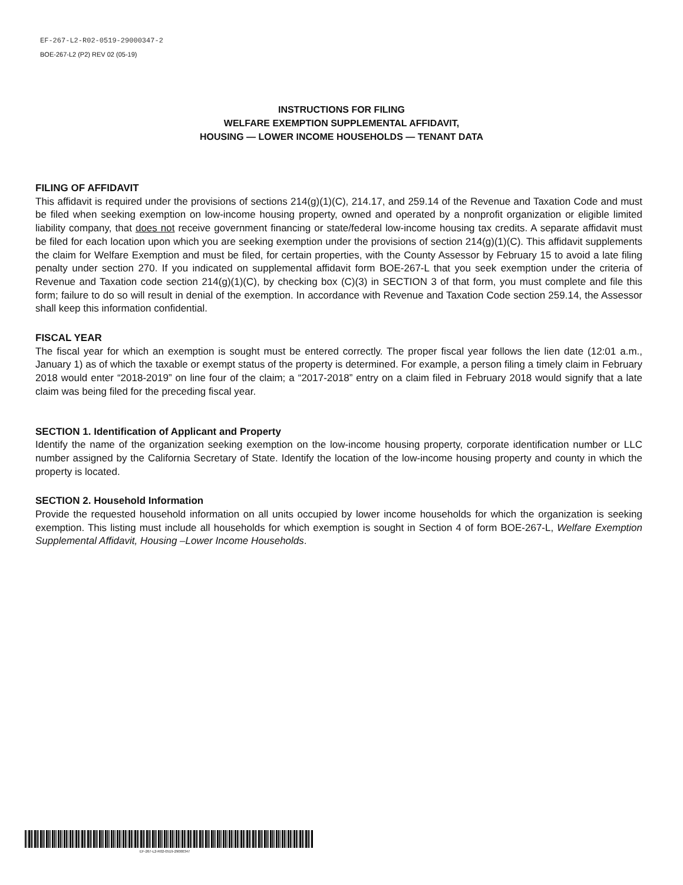EF-267-L2-R02-0519-29000347-2
BOE-267-L2 (P2) REV 02 (05-19)
INSTRUCTIONS FOR FILING
WELFARE EXEMPTION SUPPLEMENTAL AFFIDAVIT,
HOUSING — LOWER INCOME HOUSEHOLDS — TENANT DATA
FILING OF AFFIDAVIT
This affidavit is required under the provisions of sections 214(g)(1)(C), 214.17, and 259.14 of the Revenue and Taxation Code and must be filed when seeking exemption on low-income housing property, owned and operated by a nonprofit organization or eligible limited liability company, that does not receive government financing or state/federal low-income housing tax credits. A separate affidavit must be filed for each location upon which you are seeking exemption under the provisions of section 214(g)(1)(C). This affidavit supplements the claim for Welfare Exemption and must be filed, for certain properties, with the County Assessor by February 15 to avoid a late filing penalty under section 270. If you indicated on supplemental affidavit form BOE-267-L that you seek exemption under the criteria of Revenue and Taxation code section 214(g)(1)(C), by checking box (C)(3) in SECTION 3 of that form, you must complete and file this form; failure to do so will result in denial of the exemption. In accordance with Revenue and Taxation Code section 259.14, the Assessor shall keep this information confidential.
FISCAL YEAR
The fiscal year for which an exemption is sought must be entered correctly. The proper fiscal year follows the lien date (12:01 a.m., January 1) as of which the taxable or exempt status of the property is determined. For example, a person filing a timely claim in February 2018 would enter “2018-2019” on line four of the claim; a “2017-2018” entry on a claim filed in February 2018 would signify that a late claim was being filed for the preceding fiscal year.
SECTION 1. Identification of Applicant and Property
Identify the name of the organization seeking exemption on the low-income housing property, corporate identification number or LLC number assigned by the California Secretary of State. Identify the location of the low-income housing property and county in which the property is located.
SECTION 2. Household Information
Provide the requested household information on all units occupied by lower income households for which the organization is seeking exemption. This listing must include all households for which exemption is sought in Section 4 of form BOE-267-L, Welfare Exemption Supplemental Affidavit, Housing –Lower Income Households.
EF-267-L2-R02-0519-29000347